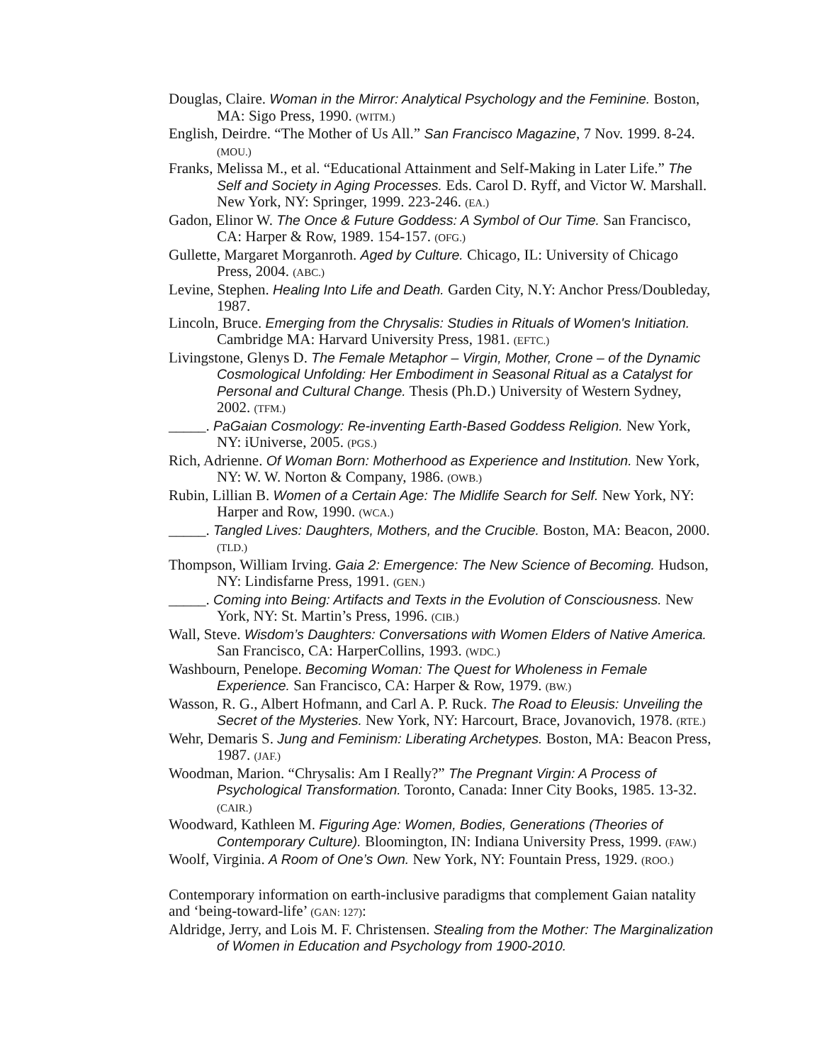Douglas, Claire. Woman in the Mirror: Analytical Psychology and the Feminine. Boston, MA: Sigo Press, 1990. (WITM.)
English, Deirdre. “The Mother of Us All.” San Francisco Magazine, 7 Nov. 1999. 8-24. (MOU.)
Franks, Melissa M., et al. “Educational Attainment and Self-Making in Later Life.” The Self and Society in Aging Processes. Eds. Carol D. Ryff, and Victor W. Marshall. New York, NY: Springer, 1999. 223-246. (EA.)
Gadon, Elinor W. The Once & Future Goddess: A Symbol of Our Time. San Francisco, CA: Harper & Row, 1989. 154-157. (OFG.)
Gullette, Margaret Morganroth. Aged by Culture. Chicago, IL: University of Chicago Press, 2004. (ABC.)
Levine, Stephen. Healing Into Life and Death. Garden City, N.Y: Anchor Press/Doubleday, 1987.
Lincoln, Bruce. Emerging from the Chrysalis: Studies in Rituals of Women's Initiation. Cambridge MA: Harvard University Press, 1981. (EFTC.)
Livingstone, Glenys D. The Female Metaphor – Virgin, Mother, Crone – of the Dynamic Cosmological Unfolding: Her Embodiment in Seasonal Ritual as a Catalyst for Personal and Cultural Change. Thesis (Ph.D.) University of Western Sydney, 2002. (TFM.)
_____. PaGaian Cosmology: Re-inventing Earth-Based Goddess Religion. New York, NY: iUniverse, 2005. (PGS.)
Rich, Adrienne. Of Woman Born: Motherhood as Experience and Institution. New York, NY: W. W. Norton & Company, 1986. (OWB.)
Rubin, Lillian B. Women of a Certain Age: The Midlife Search for Self. New York, NY: Harper and Row, 1990. (WCA.)
_____. Tangled Lives: Daughters, Mothers, and the Crucible. Boston, MA: Beacon, 2000. (TLD.)
Thompson, William Irving. Gaia 2: Emergence: The New Science of Becoming. Hudson, NY: Lindisfarne Press, 1991. (GEN.)
_____. Coming into Being: Artifacts and Texts in the Evolution of Consciousness. New York, NY: St. Martin’s Press, 1996. (CIB.)
Wall, Steve. Wisdom’s Daughters: Conversations with Women Elders of Native America. San Francisco, CA: HarperCollins, 1993. (WDC.)
Washbourn, Penelope. Becoming Woman: The Quest for Wholeness in Female Experience. San Francisco, CA: Harper & Row, 1979. (BW.)
Wasson, R. G., Albert Hofmann, and Carl A. P. Ruck. The Road to Eleusis: Unveiling the Secret of the Mysteries. New York, NY: Harcourt, Brace, Jovanovich, 1978. (RTE.)
Wehr, Demaris S. Jung and Feminism: Liberating Archetypes. Boston, MA: Beacon Press, 1987. (JAF.)
Woodman, Marion. “Chrysalis: Am I Really?” The Pregnant Virgin: A Process of Psychological Transformation. Toronto, Canada: Inner City Books, 1985. 13-32. (CAIR.)
Woodward, Kathleen M. Figuring Age: Women, Bodies, Generations (Theories of Contemporary Culture). Bloomington, IN: Indiana University Press, 1999. (FAW.)
Woolf, Virginia. A Room of One’s Own. New York, NY: Fountain Press, 1929. (ROO.)
Contemporary information on earth-inclusive paradigms that complement Gaian natality and ‘being-toward-life’ (GAN: 127):
Aldridge, Jerry, and Lois M. F. Christensen. Stealing from the Mother: The Marginalization of Women in Education and Psychology from 1900-2010.